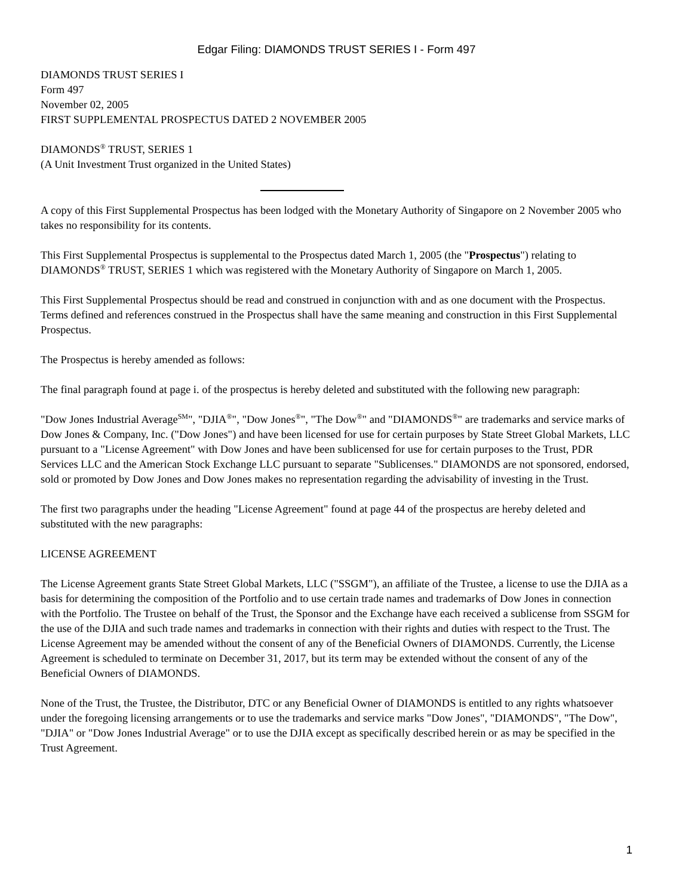Edgar Filing: DIAMONDS TRUST SERIES I - Form 497
DIAMONDS TRUST SERIES I
Form 497
November 02, 2005
FIRST SUPPLEMENTAL PROSPECTUS DATED 2 NOVEMBER 2005
DIAMONDS<sup>®</sup> TRUST, SERIES 1
(A Unit Investment Trust organized in the United States)
A copy of this First Supplemental Prospectus has been lodged with the Monetary Authority of Singapore on 2 November 2005 who takes no responsibility for its contents.
This First Supplemental Prospectus is supplemental to the Prospectus dated March 1, 2005 (the "Prospectus") relating to DIAMONDS<sup>®</sup> TRUST, SERIES 1 which was registered with the Monetary Authority of Singapore on March 1, 2005.
This First Supplemental Prospectus should be read and construed in conjunction with and as one document with the Prospectus. Terms defined and references construed in the Prospectus shall have the same meaning and construction in this First Supplemental Prospectus.
The Prospectus is hereby amended as follows:
The final paragraph found at page i. of the prospectus is hereby deleted and substituted with the following new paragraph:
"Dow Jones Industrial Average<sup>SM</sup>", "DJIA<sup>®</sup>", "Dow Jones<sup>®</sup>", "The Dow<sup>®</sup>" and "DIAMONDS<sup>®</sup>" are trademarks and service marks of Dow Jones & Company, Inc. ("Dow Jones") and have been licensed for use for certain purposes by State Street Global Markets, LLC pursuant to a "License Agreement" with Dow Jones and have been sublicensed for use for certain purposes to the Trust, PDR Services LLC and the American Stock Exchange LLC pursuant to separate "Sublicenses." DIAMONDS are not sponsored, endorsed, sold or promoted by Dow Jones and Dow Jones makes no representation regarding the advisability of investing in the Trust.
The first two paragraphs under the heading "License Agreement" found at page 44 of the prospectus are hereby deleted and substituted with the new paragraphs:
LICENSE AGREEMENT
The License Agreement grants State Street Global Markets, LLC ("SSGM"), an affiliate of the Trustee, a license to use the DJIA as a basis for determining the composition of the Portfolio and to use certain trade names and trademarks of Dow Jones in connection with the Portfolio. The Trustee on behalf of the Trust, the Sponsor and the Exchange have each received a sublicense from SSGM for the use of the DJIA and such trade names and trademarks in connection with their rights and duties with respect to the Trust. The License Agreement may be amended without the consent of any of the Beneficial Owners of DIAMONDS. Currently, the License Agreement is scheduled to terminate on December 31, 2017, but its term may be extended without the consent of any of the Beneficial Owners of DIAMONDS.
None of the Trust, the Trustee, the Distributor, DTC or any Beneficial Owner of DIAMONDS is entitled to any rights whatsoever under the foregoing licensing arrangements or to use the trademarks and service marks "Dow Jones", "DIAMONDS", "The Dow", "DJIA" or "Dow Jones Industrial Average" or to use the DJIA except as specifically described herein or as may be specified in the Trust Agreement.
1